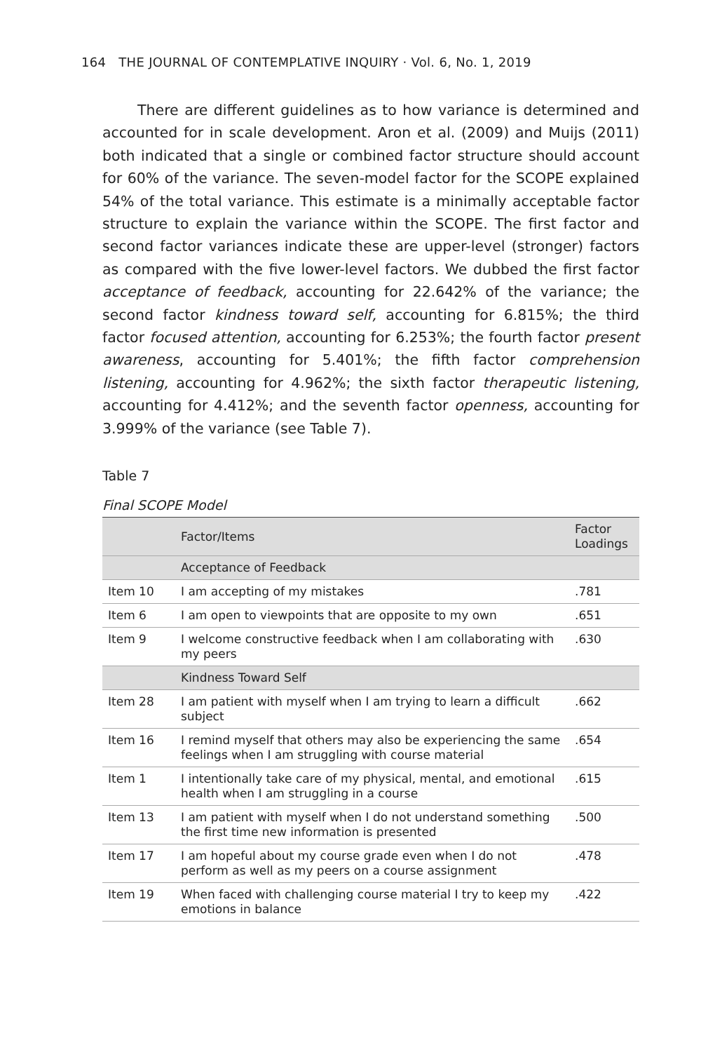164 THE JOURNAL OF CONTEMPLATIVE INQUIRY · Vol. 6, No. 1, 2019
There are different guidelines as to how variance is determined and accounted for in scale development. Aron et al. (2009) and Muijs (2011) both indicated that a single or combined factor structure should account for 60% of the variance. The seven-model factor for the SCOPE explained 54% of the total variance. This estimate is a minimally acceptable factor structure to explain the variance within the SCOPE. The first factor and second factor variances indicate these are upper-level (stronger) factors as compared with the five lower-level factors. We dubbed the first factor acceptance of feedback, accounting for 22.642% of the variance; the second factor kindness toward self, accounting for 6.815%; the third factor focused attention, accounting for 6.253%; the fourth factor present awareness, accounting for 5.401%; the fifth factor comprehension listening, accounting for 4.962%; the sixth factor therapeutic listening, accounting for 4.412%; and the seventh factor openness, accounting for 3.999% of the variance (see Table 7).
Table 7
Final SCOPE Model
| | Factor/Items | Factor Loadings |
| --- | --- | --- |
| | Acceptance of Feedback | |
| Item 10 | I am accepting of my mistakes | .781 |
| Item 6 | I am open to viewpoints that are opposite to my own | .651 |
| Item 9 | I welcome constructive feedback when I am collaborating with my peers | .630 |
| | Kindness Toward Self | |
| Item 28 | I am patient with myself when I am trying to learn a difficult subject | .662 |
| Item 16 | I remind myself that others may also be experiencing the same feelings when I am struggling with course material | .654 |
| Item 1 | I intentionally take care of my physical, mental, and emotional health when I am struggling in a course | .615 |
| Item 13 | I am patient with myself when I do not understand something the first time new information is presented | .500 |
| Item 17 | I am hopeful about my course grade even when I do not perform as well as my peers on a course assignment | .478 |
| Item 19 | When faced with challenging course material I try to keep my emotions in balance | .422 |